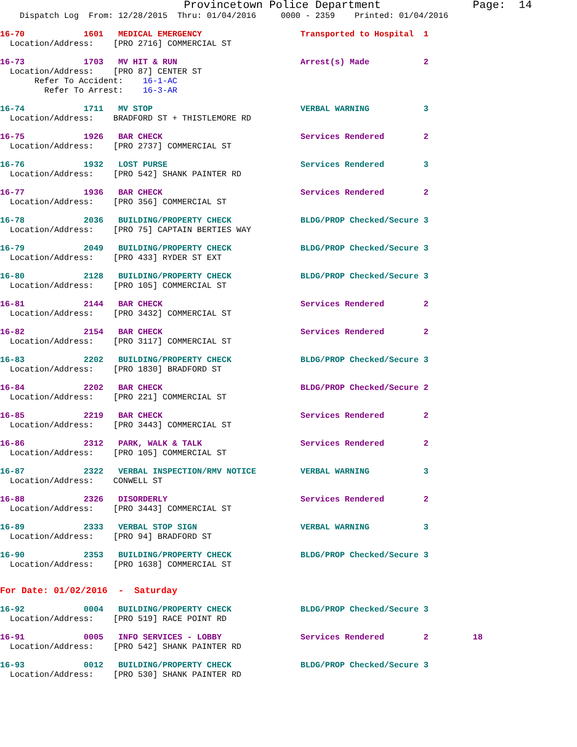Provincetown Police Department Page: 14
Dispatch Log From: 12/28/2015 Thru: 01/04/2016 0000 - 2359 Printed: 01/04/2016
16-70 1601 MEDICAL EMERGENCY Transported to Hospital 1
Location/Address: [PRO 2716] COMMERCIAL ST
16-73 1703 MV HIT & RUN Arrest(s) Made 2
Location/Address: [PRO 87] CENTER ST
Refer To Accident: 16-1-AC
Refer To Arrest: 16-3-AR
16-74 1711 MV STOP VERBAL WARNING 3
Location/Address: BRADFORD ST + THISTLEMORE RD
16-75 1926 BAR CHECK Services Rendered 2
Location/Address: [PRO 2737] COMMERCIAL ST
16-76 1932 LOST PURSE Services Rendered 3
Location/Address: [PRO 542] SHANK PAINTER RD
16-77 1936 BAR CHECK Services Rendered 2
Location/Address: [PRO 356] COMMERCIAL ST
16-78 2036 BUILDING/PROPERTY CHECK BLDG/PROP Checked/Secure 3
Location/Address: [PRO 75] CAPTAIN BERTIES WAY
16-79 2049 BUILDING/PROPERTY CHECK BLDG/PROP Checked/Secure 3
Location/Address: [PRO 433] RYDER ST EXT
16-80 2128 BUILDING/PROPERTY CHECK BLDG/PROP Checked/Secure 3
Location/Address: [PRO 105] COMMERCIAL ST
16-81 2144 BAR CHECK Services Rendered 2
Location/Address: [PRO 3432] COMMERCIAL ST
16-82 2154 BAR CHECK Services Rendered 2
Location/Address: [PRO 3117] COMMERCIAL ST
16-83 2202 BUILDING/PROPERTY CHECK BLDG/PROP Checked/Secure 3
Location/Address: [PRO 1830] BRADFORD ST
16-84 2202 BAR CHECK BLDG/PROP Checked/Secure 2
Location/Address: [PRO 221] COMMERCIAL ST
16-85 2219 BAR CHECK Services Rendered 2
Location/Address: [PRO 3443] COMMERCIAL ST
16-86 2312 PARK, WALK & TALK Services Rendered 2
Location/Address: [PRO 105] COMMERCIAL ST
16-87 2322 VERBAL INSPECTION/RMV NOTICE VERBAL WARNING 3
Location/Address: CONWELL ST
16-88 2326 DISORDERLY Services Rendered 2
Location/Address: [PRO 3443] COMMERCIAL ST
16-89 2333 VERBAL STOP SIGN VERBAL WARNING 3
Location/Address: [PRO 94] BRADFORD ST
16-90 2353 BUILDING/PROPERTY CHECK BLDG/PROP Checked/Secure 3
Location/Address: [PRO 1638] COMMERCIAL ST
For Date: 01/02/2016 - Saturday
16-92 0004 BUILDING/PROPERTY CHECK BLDG/PROP Checked/Secure 3
Location/Address: [PRO 519] RACE POINT RD
16-91 0005 INFO SERVICES - LOBBY Services Rendered 2 18
Location/Address: [PRO 542] SHANK PAINTER RD
16-93 0012 BUILDING/PROPERTY CHECK BLDG/PROP Checked/Secure 3
Location/Address: [PRO 530] SHANK PAINTER RD